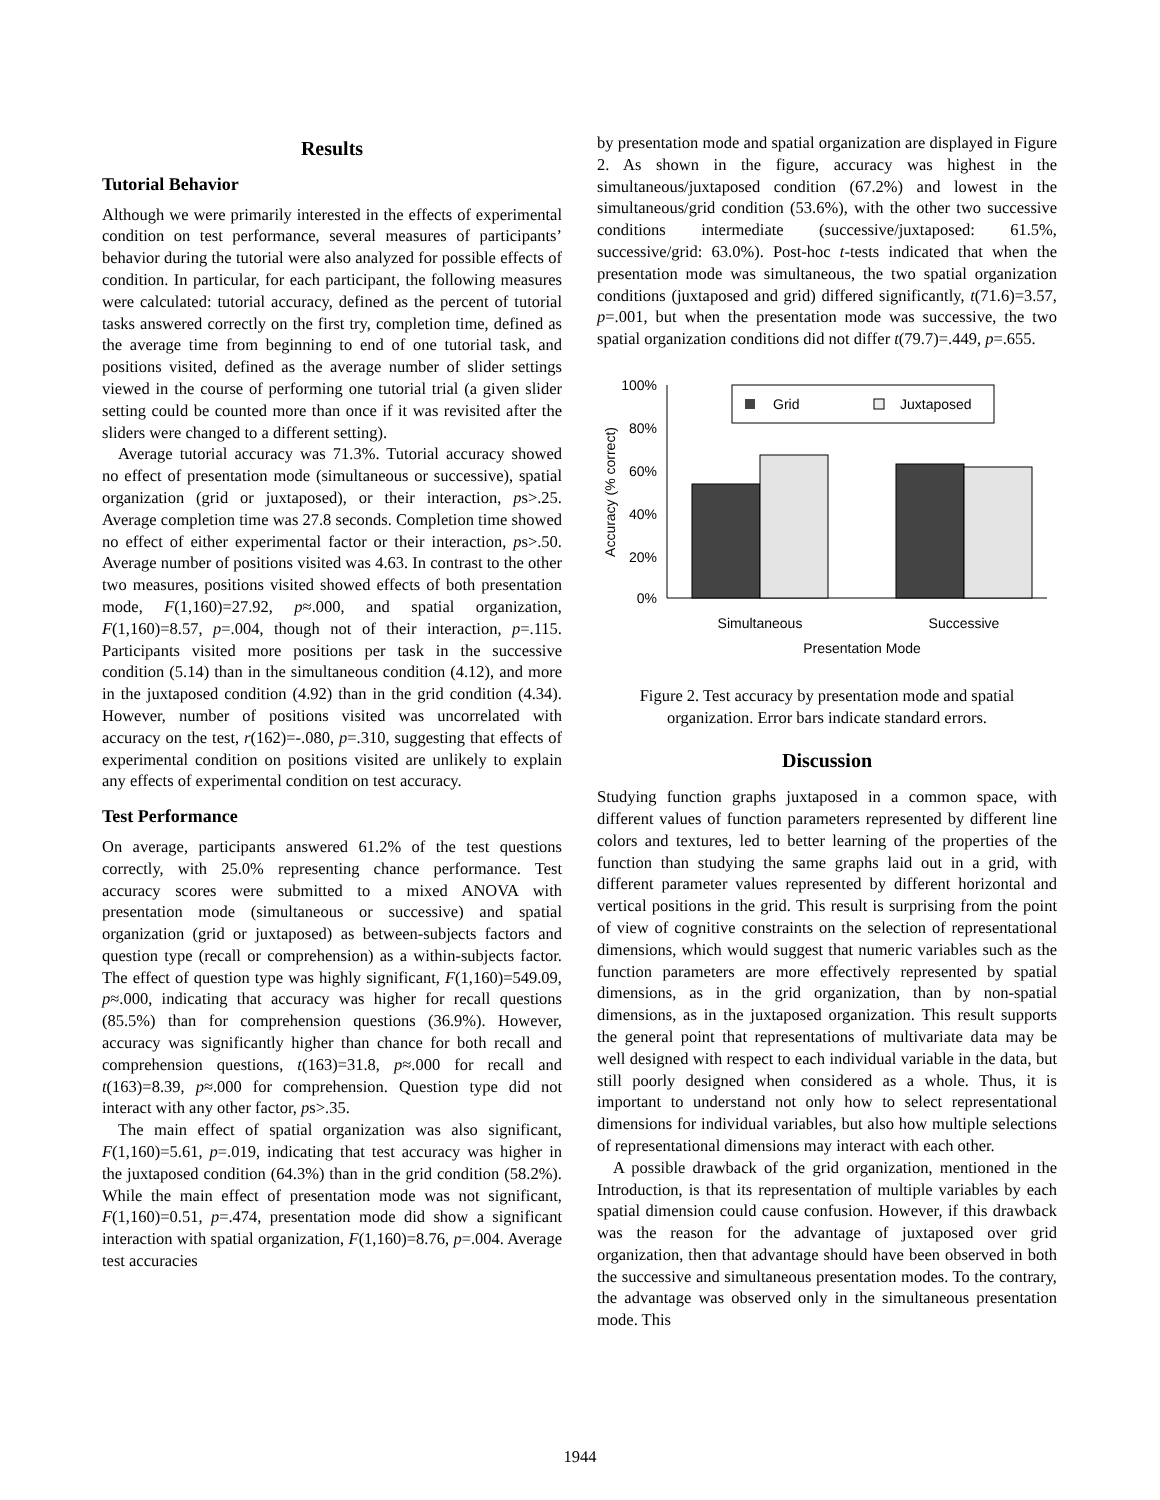Results
Tutorial Behavior
Although we were primarily interested in the effects of experimental condition on test performance, several measures of participants’ behavior during the tutorial were also analyzed for possible effects of condition. In particular, for each participant, the following measures were calculated: tutorial accuracy, defined as the percent of tutorial tasks answered correctly on the first try, completion time, defined as the average time from beginning to end of one tutorial task, and positions visited, defined as the average number of slider settings viewed in the course of performing one tutorial trial (a given slider setting could be counted more than once if it was revisited after the sliders were changed to a different setting).
Average tutorial accuracy was 71.3%. Tutorial accuracy showed no effect of presentation mode (simultaneous or successive), spatial organization (grid or juxtaposed), or their interaction, ps>.25. Average completion time was 27.8 seconds. Completion time showed no effect of either experimental factor or their interaction, ps>.50. Average number of positions visited was 4.63. In contrast to the other two measures, positions visited showed effects of both presentation mode, F(1,160)=27.92, p≈.000, and spatial organization, F(1,160)=8.57, p=.004, though not of their interaction, p=.115. Participants visited more positions per task in the successive condition (5.14) than in the simultaneous condition (4.12), and more in the juxtaposed condition (4.92) than in the grid condition (4.34). However, number of positions visited was uncorrelated with accuracy on the test, r(162)=-.080, p=.310, suggesting that effects of experimental condition on positions visited are unlikely to explain any effects of experimental condition on test accuracy.
Test Performance
On average, participants answered 61.2% of the test questions correctly, with 25.0% representing chance performance. Test accuracy scores were submitted to a mixed ANOVA with presentation mode (simultaneous or successive) and spatial organization (grid or juxtaposed) as between-subjects factors and question type (recall or comprehension) as a within-subjects factor. The effect of question type was highly significant, F(1,160)=549.09, p≈.000, indicating that accuracy was higher for recall questions (85.5%) than for comprehension questions (36.9%). However, accuracy was significantly higher than chance for both recall and comprehension questions, t(163)=31.8, p≈.000 for recall and t(163)=8.39, p≈.000 for comprehension. Question type did not interact with any other factor, ps>.35.
The main effect of spatial organization was also significant, F(1,160)=5.61, p=.019, indicating that test accuracy was higher in the juxtaposed condition (64.3%) than in the grid condition (58.2%). While the main effect of presentation mode was not significant, F(1,160)=0.51, p=.474, presentation mode did show a significant interaction with spatial organization, F(1,160)=8.76, p=.004. Average test accuracies
by presentation mode and spatial organization are displayed in Figure 2. As shown in the figure, accuracy was highest in the simultaneous/juxtaposed condition (67.2%) and lowest in the simultaneous/grid condition (53.6%), with the other two successive conditions intermediate (successive/juxtaposed: 61.5%, successive/grid: 63.0%). Post-hoc t-tests indicated that when the presentation mode was simultaneous, the two spatial organization conditions (juxtaposed and grid) differed significantly, t(71.6)=3.57, p=.001, but when the presentation mode was successive, the two spatial organization conditions did not differ t(79.7)=.449, p=.655.
100%
80%
60%
40%
20%
0%
Accuracy (% correct)
Grid
Juxtaposed
Simultaneous
Successive
Presentation Mode
Figure 2. Test accuracy by presentation mode and spatial organization. Error bars indicate standard errors.
Discussion
Studying function graphs juxtaposed in a common space, with different values of function parameters represented by different line colors and textures, led to better learning of the properties of the function than studying the same graphs laid out in a grid, with different parameter values represented by different horizontal and vertical positions in the grid. This result is surprising from the point of view of cognitive constraints on the selection of representational dimensions, which would suggest that numeric variables such as the function parameters are more effectively represented by spatial dimensions, as in the grid organization, than by non-spatial dimensions, as in the juxtaposed organization. This result supports the general point that representations of multivariate data may be well designed with respect to each individual variable in the data, but still poorly designed when considered as a whole. Thus, it is important to understand not only how to select representational dimensions for individual variables, but also how multiple selections of representational dimensions may interact with each other.
A possible drawback of the grid organization, mentioned in the Introduction, is that its representation of multiple variables by each spatial dimension could cause confusion. However, if this drawback was the reason for the advantage of juxtaposed over grid organization, then that advantage should have been observed in both the successive and simultaneous presentation modes. To the contrary, the advantage was observed only in the simultaneous presentation mode. This
1944